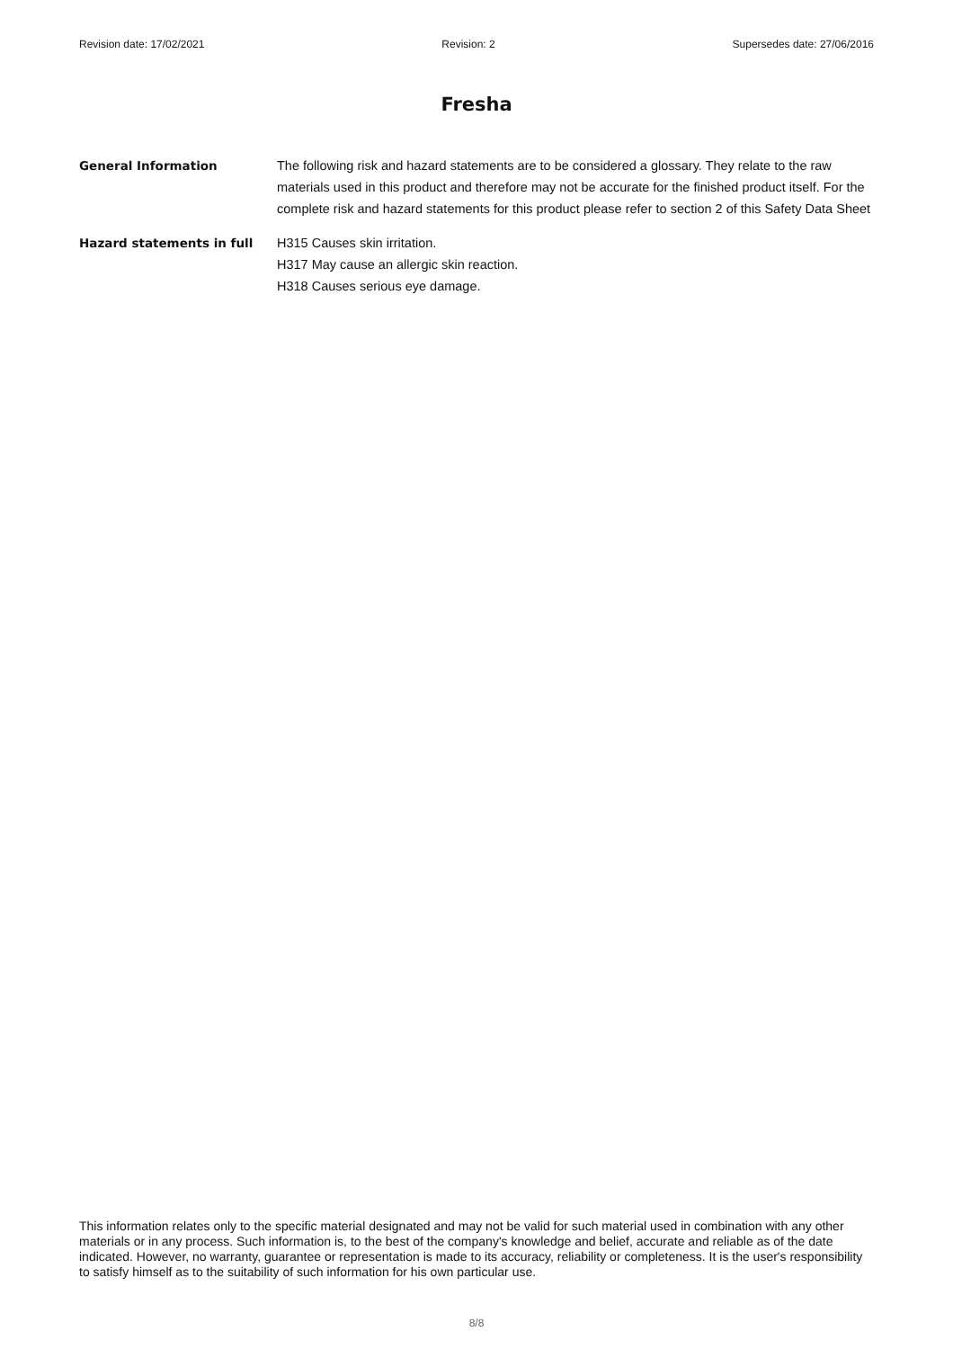Revision date: 17/02/2021 Revision: 2 Supersedes date: 27/06/2016
Fresha
General Information The following risk and hazard statements are to be considered a glossary. They relate to the raw materials used in this product and therefore may not be accurate for the finished product itself. For the complete risk and hazard statements for this product please refer to section 2 of this Safety Data Sheet
Hazard statements in full H315 Causes skin irritation.
H317 May cause an allergic skin reaction.
H318 Causes serious eye damage.
This information relates only to the specific material designated and may not be valid for such material used in combination with any other materials or in any process. Such information is, to the best of the company's knowledge and belief, accurate and reliable as of the date indicated. However, no warranty, guarantee or representation is made to its accuracy, reliability or completeness. It is the user's responsibility to satisfy himself as to the suitability of such information for his own particular use.
8/8